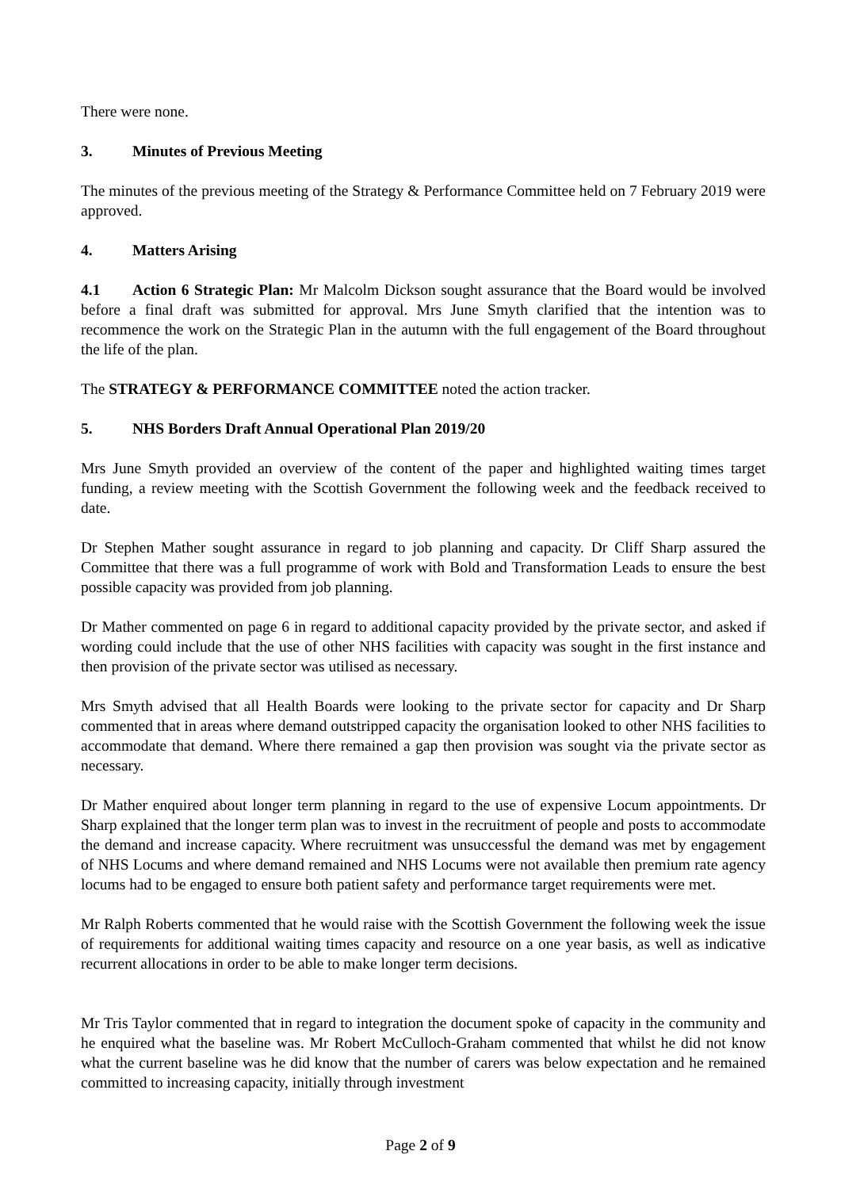There were none.
3. Minutes of Previous Meeting
The minutes of the previous meeting of the Strategy & Performance Committee held on 7 February 2019 were approved.
4. Matters Arising
4.1 Action 6 Strategic Plan: Mr Malcolm Dickson sought assurance that the Board would be involved before a final draft was submitted for approval. Mrs June Smyth clarified that the intention was to recommence the work on the Strategic Plan in the autumn with the full engagement of the Board throughout the life of the plan.
The STRATEGY & PERFORMANCE COMMITTEE noted the action tracker.
5. NHS Borders Draft Annual Operational Plan 2019/20
Mrs June Smyth provided an overview of the content of the paper and highlighted waiting times target funding, a review meeting with the Scottish Government the following week and the feedback received to date.
Dr Stephen Mather sought assurance in regard to job planning and capacity. Dr Cliff Sharp assured the Committee that there was a full programme of work with Bold and Transformation Leads to ensure the best possible capacity was provided from job planning.
Dr Mather commented on page 6 in regard to additional capacity provided by the private sector, and asked if wording could include that the use of other NHS facilities with capacity was sought in the first instance and then provision of the private sector was utilised as necessary.
Mrs Smyth advised that all Health Boards were looking to the private sector for capacity and Dr Sharp commented that in areas where demand outstripped capacity the organisation looked to other NHS facilities to accommodate that demand. Where there remained a gap then provision was sought via the private sector as necessary.
Dr Mather enquired about longer term planning in regard to the use of expensive Locum appointments. Dr Sharp explained that the longer term plan was to invest in the recruitment of people and posts to accommodate the demand and increase capacity. Where recruitment was unsuccessful the demand was met by engagement of NHS Locums and where demand remained and NHS Locums were not available then premium rate agency locums had to be engaged to ensure both patient safety and performance target requirements were met.
Mr Ralph Roberts commented that he would raise with the Scottish Government the following week the issue of requirements for additional waiting times capacity and resource on a one year basis, as well as indicative recurrent allocations in order to be able to make longer term decisions.
Mr Tris Taylor commented that in regard to integration the document spoke of capacity in the community and he enquired what the baseline was. Mr Robert McCulloch-Graham commented that whilst he did not know what the current baseline was he did know that the number of carers was below expectation and he remained committed to increasing capacity, initially through investment
Page 2 of 9